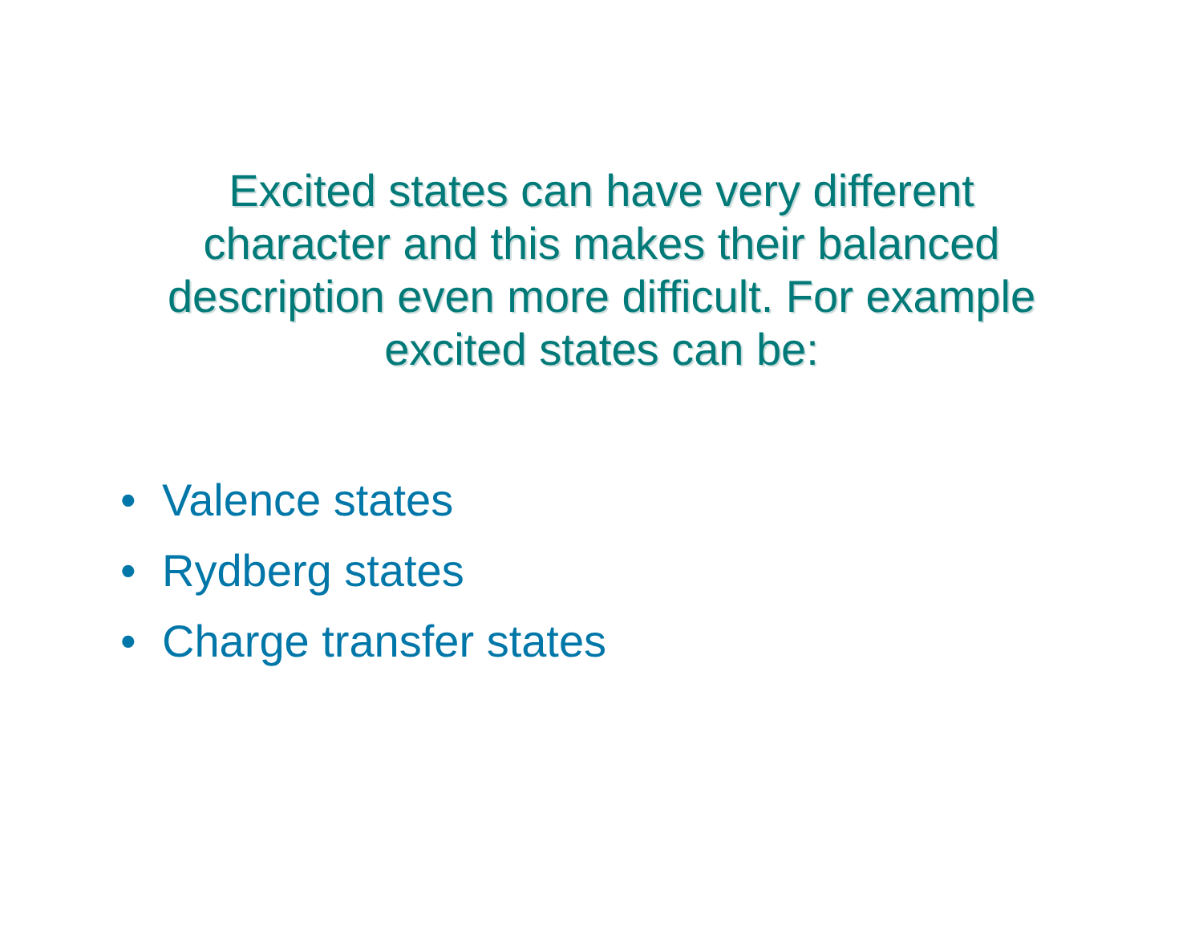Excited states can have very different
character and this makes their balanced
description even more difficult. For example
excited states can be:
• Valence states
• Rydberg states
• Charge transfer states